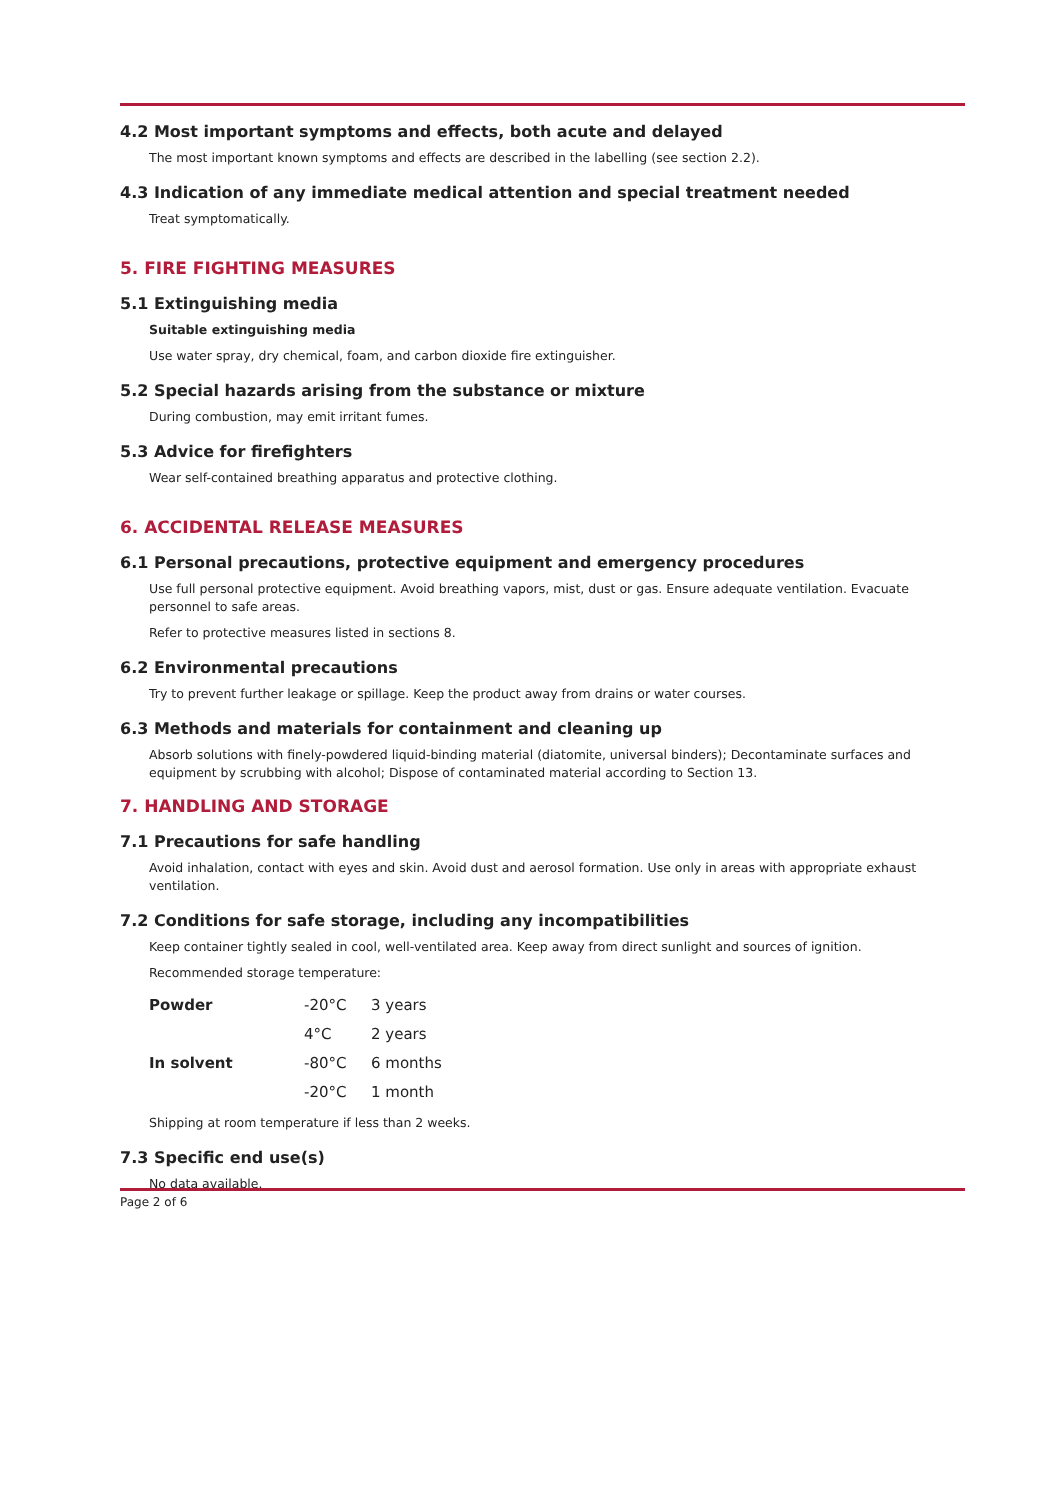4.2 Most important symptoms and effects, both acute and delayed
The most important known symptoms and effects are described in the labelling (see section 2.2).
4.3 Indication of any immediate medical attention and special treatment needed
Treat symptomatically.
5. FIRE FIGHTING MEASURES
5.1 Extinguishing media
Suitable extinguishing media
Use water spray, dry chemical, foam, and carbon dioxide fire extinguisher.
5.2 Special hazards arising from the substance or mixture
During combustion, may emit irritant fumes.
5.3 Advice for firefighters
Wear self-contained breathing apparatus and protective clothing.
6. ACCIDENTAL RELEASE MEASURES
6.1 Personal precautions, protective equipment and emergency procedures
Use full personal protective equipment. Avoid breathing vapors, mist, dust or gas. Ensure adequate ventilation. Evacuate personnel to safe areas.
Refer to protective measures listed in sections 8.
6.2 Environmental precautions
Try to prevent further leakage or spillage. Keep the product away from drains or water courses.
6.3 Methods and materials for containment and cleaning up
Absorb solutions with finely-powdered liquid-binding material (diatomite, universal binders); Decontaminate surfaces and equipment by scrubbing with alcohol; Dispose of contaminated material according to Section 13.
7. HANDLING AND STORAGE
7.1 Precautions for safe handling
Avoid inhalation, contact with eyes and skin. Avoid dust and aerosol formation. Use only in areas with appropriate exhaust ventilation.
7.2 Conditions for safe storage, including any incompatibilities
Keep container tightly sealed in cool, well-ventilated area. Keep away from direct sunlight and sources of ignition.
Recommended storage temperature:
| Powder | -20°C | 3 years |
| | 4°C | 2 years |
| In solvent | -80°C | 6 months |
| | -20°C | 1 month |
Shipping at room temperature if less than 2 weeks.
7.3 Specific end use(s)
No data available.
Page 2 of 6